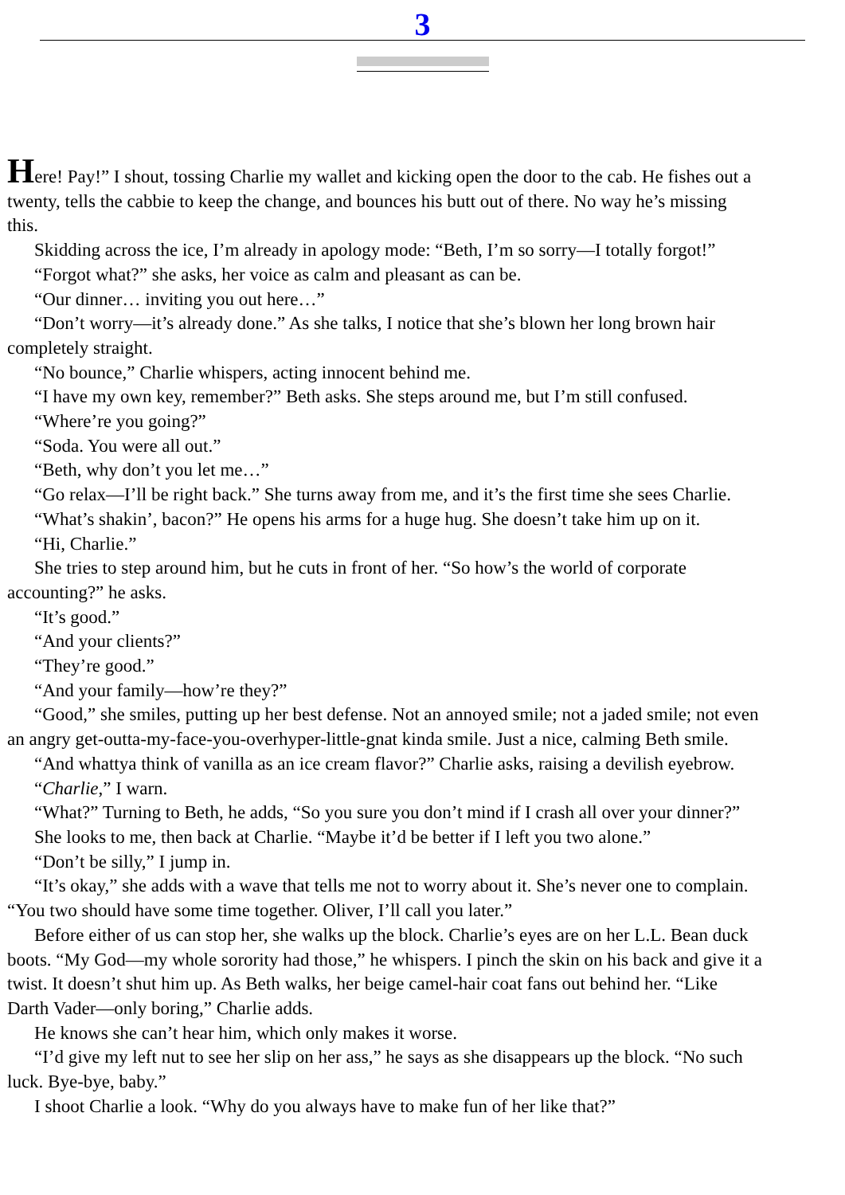3
Here! Pay!” I shout, tossing Charlie my wallet and kicking open the door to the cab. He fishes out a
twenty, tells the cabbie to keep the change, and bounces his butt out of there. No way he’s missing
this.
Skidding across the ice, I’m already in apology mode: “Beth, I’m so sorry—I totally forgot!”
“Forgot what?” she asks, her voice as calm and pleasant as can be.
“Our dinner… inviting you out here…”
“Don’t worry—it’s already done.” As she talks, I notice that she’s blown her long brown hair
completely straight.
“No bounce,” Charlie whispers, acting innocent behind me.
“I have my own key, remember?” Beth asks. She steps around me, but I’m still confused.
“Where’re you going?”
“Soda. You were all out.”
“Beth, why don’t you let me…”
“Go relax—I’ll be right back.” She turns away from me, and it’s the first time she sees Charlie.
“What’s shakin’, bacon?” He opens his arms for a huge hug. She doesn’t take him up on it.
“Hi, Charlie.”
She tries to step around him, but he cuts in front of her. “So how’s the world of corporate
accounting?” he asks.
“It’s good.”
“And your clients?”
“They’re good.”
“And your family—how’re they?”
“Good,” she smiles, putting up her best defense. Not an annoyed smile; not a jaded smile; not even
an angry get-outta-my-face-you-overhyper-little-gnat kinda smile. Just a nice, calming Beth smile.
“And whattya think of vanilla as an ice cream flavor?” Charlie asks, raising a devilish eyebrow.
“Charlie,” I warn.
“What?” Turning to Beth, he adds, “So you sure you don’t mind if I crash all over your dinner?”
She looks to me, then back at Charlie. “Maybe it’d be better if I left you two alone.”
“Don’t be silly,” I jump in.
“It’s okay,” she adds with a wave that tells me not to worry about it. She’s never one to complain.
“You two should have some time together. Oliver, I’ll call you later.”
Before either of us can stop her, she walks up the block. Charlie’s eyes are on her L.L. Bean duck
boots. “My God—my whole sorority had those,” he whispers. I pinch the skin on his back and give it a
twist. It doesn’t shut him up. As Beth walks, her beige camel-hair coat fans out behind her. “Like
Darth Vader—only boring,” Charlie adds.
He knows she can’t hear him, which only makes it worse.
“I’d give my left nut to see her slip on her ass,” he says as she disappears up the block. “No such
luck. Bye-bye, baby.”
I shoot Charlie a look. “Why do you always have to make fun of her like that?”